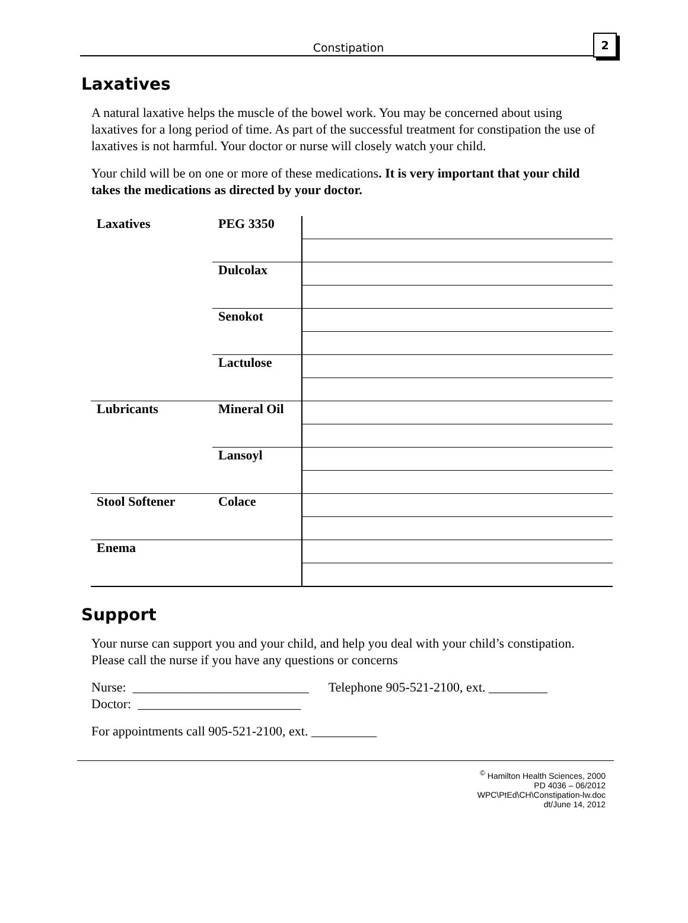Constipation
2
Laxatives
A natural laxative helps the muscle of the bowel work. You may be concerned about using laxatives for a long period of time. As part of the successful treatment for constipation the use of laxatives is not harmful. Your doctor or nurse will closely watch your child.
Your child will be on one or more of these medications. It is very important that your child takes the medications as directed by your doctor.
| Laxatives | PEG 3350 | |
| | Dulcolax | |
| | Senokot | |
| | Lactulose | |
| Lubricants | Mineral Oil | |
| | Lansoyl | |
| Stool Softener | Colace | |
| Enema | | |
Support
Your nurse can support you and your child, and help you deal with your child’s constipation. Please call the nurse if you have any questions or concerns
Nurse: ___________________________ Telephone 905-521-2100, ext. _________
Doctor: _________________________
For appointments call 905-521-2100, ext. __________
<sup>©</sup> Hamilton Health Sciences, 2000
PD 4036 – 06/2012
WPC\PtEd\CH\Constipation-lw.doc
dt/June 14, 2012